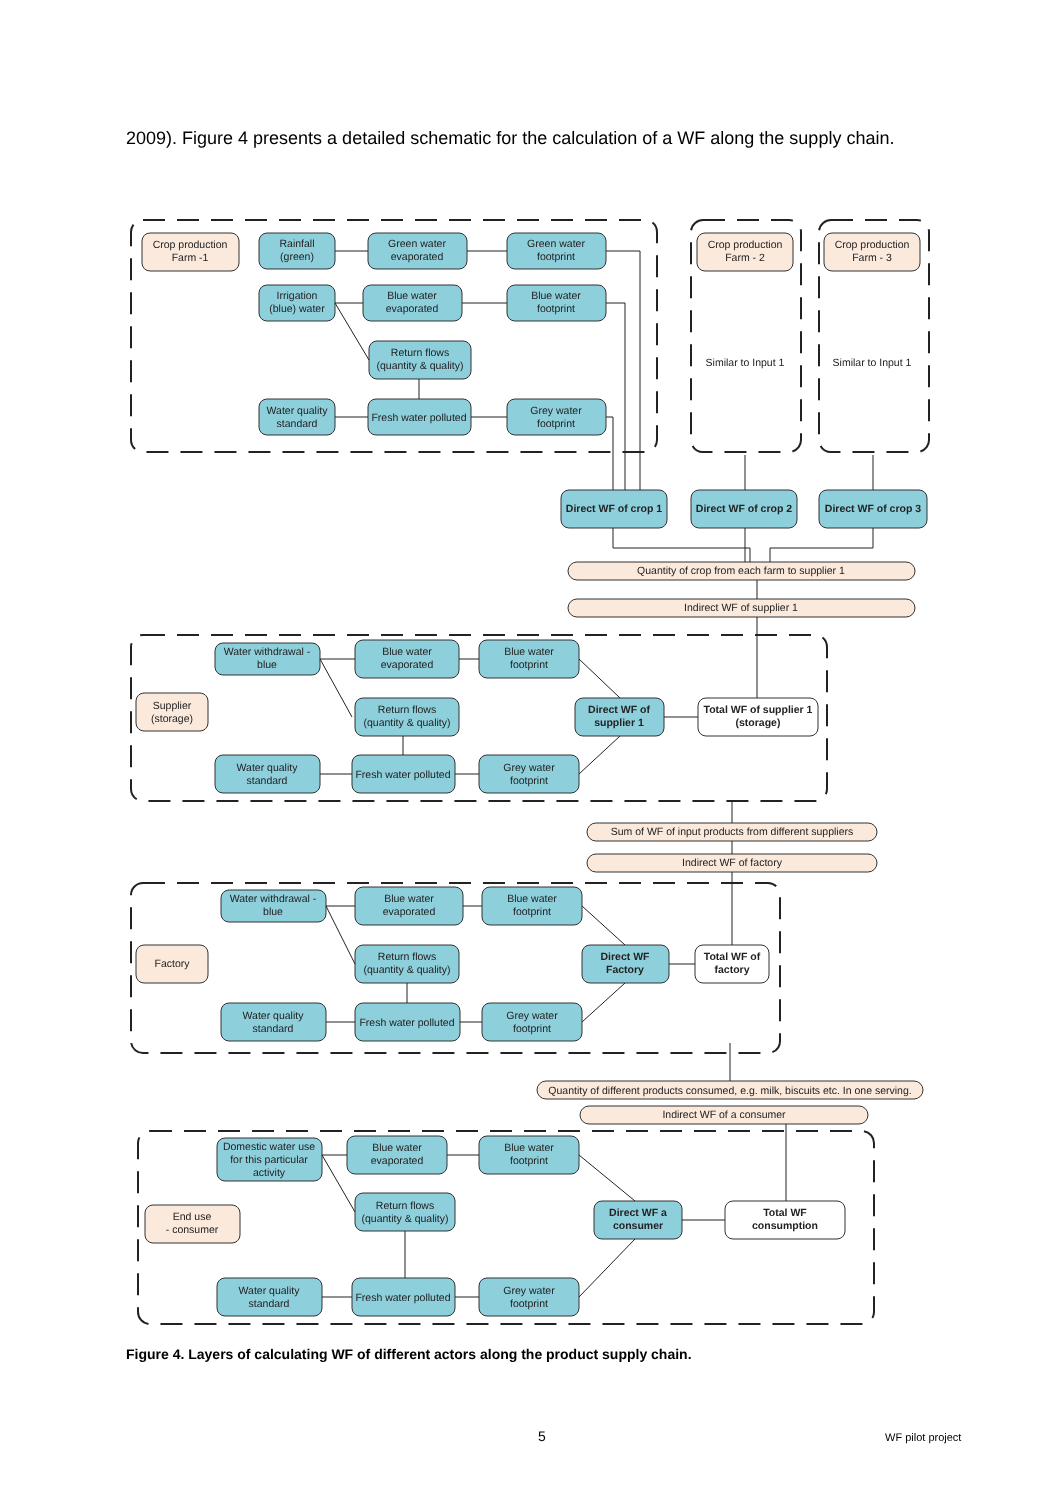2009). Figure 4 presents a detailed schematic for the calculation of a WF along the supply chain.
Crop production
Farm -1
Rainfall
(green)
Green water
evaporated
Green water
footprint
Crop production
Farm - 2
Crop production
Farm - 3
Irrigation
(blue) water
Blue water
evaporated
Blue water
footprint
Return flows
(quantity & quality)
Similar to Input 1
Similar to Input 1
Water quality
standard
Fresh water polluted
Grey water
footprint
Direct WF of crop 1
Direct WF of crop 2
Direct WF of crop 3
Quantity of crop from each farm to supplier 1
Indirect WF of supplier 1
Water withdrawal -
blue
Blue water
evaporated
Blue water
footprint
Supplier
(storage)
Return flows
(quantity & quality)
Direct WF of
supplier 1
Total WF of supplier 1
(storage)
Water quality
standard
Fresh water polluted
Grey water
footprint
Sum of WF of input products from different suppliers
Indirect WF of factory
Water withdrawal -
blue
Blue water
evaporated
Blue water
footprint
Factory
Return flows
(quantity & quality)
Direct WF
Factory
Total WF of
factory
Water quality
standard
Fresh water polluted
Grey water
footprint
Quantity of different products consumed, e.g. milk, biscuits etc. In one serving.
Indirect WF of a consumer
Domestic water use
for this particular
activity
Blue water
evaporated
Blue water
footprint
End use
- consumer
Return flows
(quantity & quality)
Direct WF a
consumer
Total WF
consumption
Water quality
standard
Fresh water polluted
Grey water
footprint
Figure 4. Layers of calculating WF of different actors along the product supply chain.
5 WF pilot project